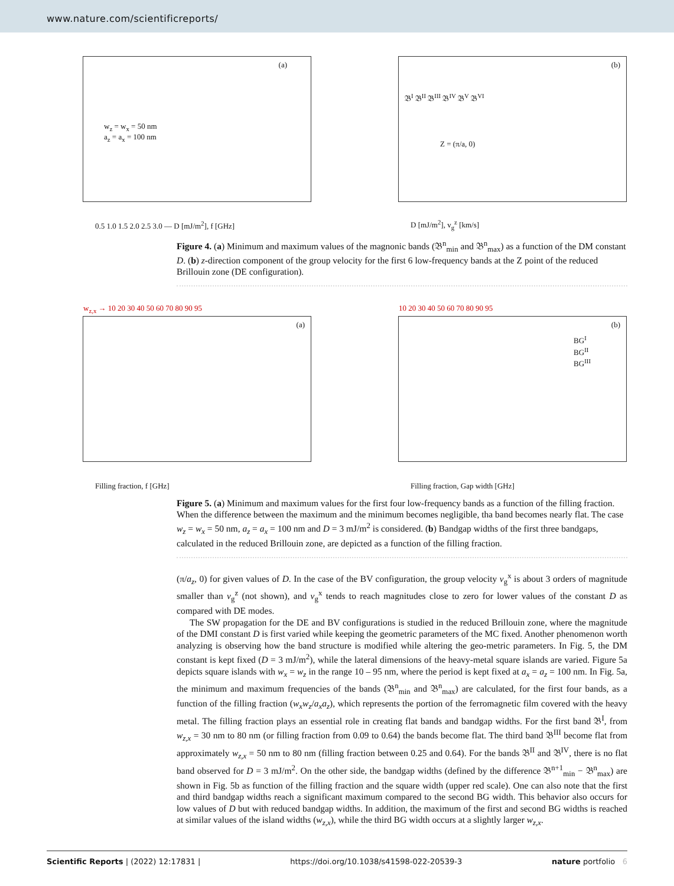www.nature.com/scientificreports/
(a)
w<sub>z</sub> = w<sub>x</sub> = 50 nm
a<sub>z</sub> = a<sub>x</sub> = 100 nm
0.5 1.0 1.5 2.0 2.5 3.0 — D [mJ/m<sup>2</sup>], f [GHz]
(b)
𝔅<sup>I</sup> 𝔅<sup>II</sup> 𝔅<sup>III</sup> 𝔅<sup>IV</sup> 𝔅<sup>V</sup> 𝔅<sup>VI</sup>
Z = (π/a, 0)
D [mJ/m<sup>2</sup>], v<sub>g</sub><sup>z</sup> [km/s]
Figure 4. (a) Minimum and maximum values of the magnonic bands (𝔅<sup>n</sup><sub>min</sub> and 𝔅<sup>n</sup><sub>max</sub>) as a function of the DM constant D. (b) z-direction component of the group velocity for the first 6 low-frequency bands at the Z point of the reduced Brillouin zone (DE configuration).
(a)
w<sub>z,x</sub> → 10 20 30 40 50 60 70 80 90 95
Filling fraction, f [GHz]
(b)
10 20 30 40 50 60 70 80 90 95
BG<sup>I</sup>
BG<sup>II</sup>
BG<sup>III</sup>
Filling fraction, Gap width [GHz]
Figure 5. (a) Minimum and maximum values for the first four low-frequency bands as a function of the filling fraction. When the difference between the maximum and the minimum becomes negligible, tha band becomes nearly flat. The case w<sub>z</sub> = w<sub>x</sub> = 50 nm, a<sub>z</sub> = a<sub>x</sub> = 100 nm and D = 3 mJ/m<sup>2</sup> is considered. (b) Bandgap widths of the first three bandgaps, calculated in the reduced Brillouin zone, are depicted as a function of the filling fraction.
(π/a<sub>z</sub>, 0) for given values of D. In the case of the BV configuration, the group velocity v<sub>g</sub><sup>x</sup> is about 3 orders of magnitude smaller than v<sub>g</sub><sup>z</sup> (not shown), and v<sub>g</sub><sup>x</sup> tends to reach magnitudes close to zero for lower values of the constant D as compared with DE modes.
The SW propagation for the DE and BV configurations is studied in the reduced Brillouin zone, where the magnitude of the DMI constant D is first varied while keeping the geometric parameters of the MC fixed. Another phenomenon worth analyzing is observing how the band structure is modified while altering the geo-metric parameters. In Fig. 5, the DM constant is kept fixed (D = 3 mJ/m<sup>2</sup>), while the lateral dimensions of the heavy-metal square islands are varied. Figure 5a depicts square islands with w<sub>x</sub> = w<sub>z</sub> in the range 10 – 95 nm, where the period is kept fixed at a<sub>x</sub> = a<sub>z</sub> = 100 nm. In Fig. 5a, the minimum and maximum frequencies of the bands (𝔅<sup>n</sup><sub>min</sub> and 𝔅<sup>n</sup><sub>max</sub>) are calculated, for the first four bands, as a function of the filling fraction (w<sub>x</sub>w<sub>z</sub>/a<sub>x</sub>a<sub>z</sub>), which represents the portion of the ferromagnetic film covered with the heavy metal. The filling fraction plays an essential role in creating flat bands and bandgap widths. For the first band 𝔅<sup>I</sup>, from w<sub>z,x</sub> = 30 nm to 80 nm (or filling fraction from 0.09 to 0.64) the bands become flat. The third band 𝔅<sup>III</sup> become flat from approximately w<sub>z,x</sub> = 50 nm to 80 nm (filling fraction between 0.25 and 0.64). For the bands 𝔅<sup>II</sup> and 𝔅<sup>IV</sup>, there is no flat band observed for D = 3 mJ/m<sup>2</sup>. On the other side, the bandgap widths (defined by the difference 𝔅<sup>n+1</sup><sub>min</sub> − 𝔅<sup>n</sup><sub>max</sub>) are shown in Fig. 5b as function of the filling fraction and the square width (upper red scale). One can also note that the first and third bandgap widths reach a significant maximum compared to the second BG width. This behavior also occurs for low values of D but with reduced bandgap widths. In addition, the maximum of the first and second BG widths is reached at similar values of the island widths (w<sub>z,x</sub>), while the third BG width occurs at a slightly larger w<sub>z,x</sub>.
Scientific Reports | (2022) 12:17831 | https://doi.org/10.1038/s41598-022-20539-3 nature portfolio 6